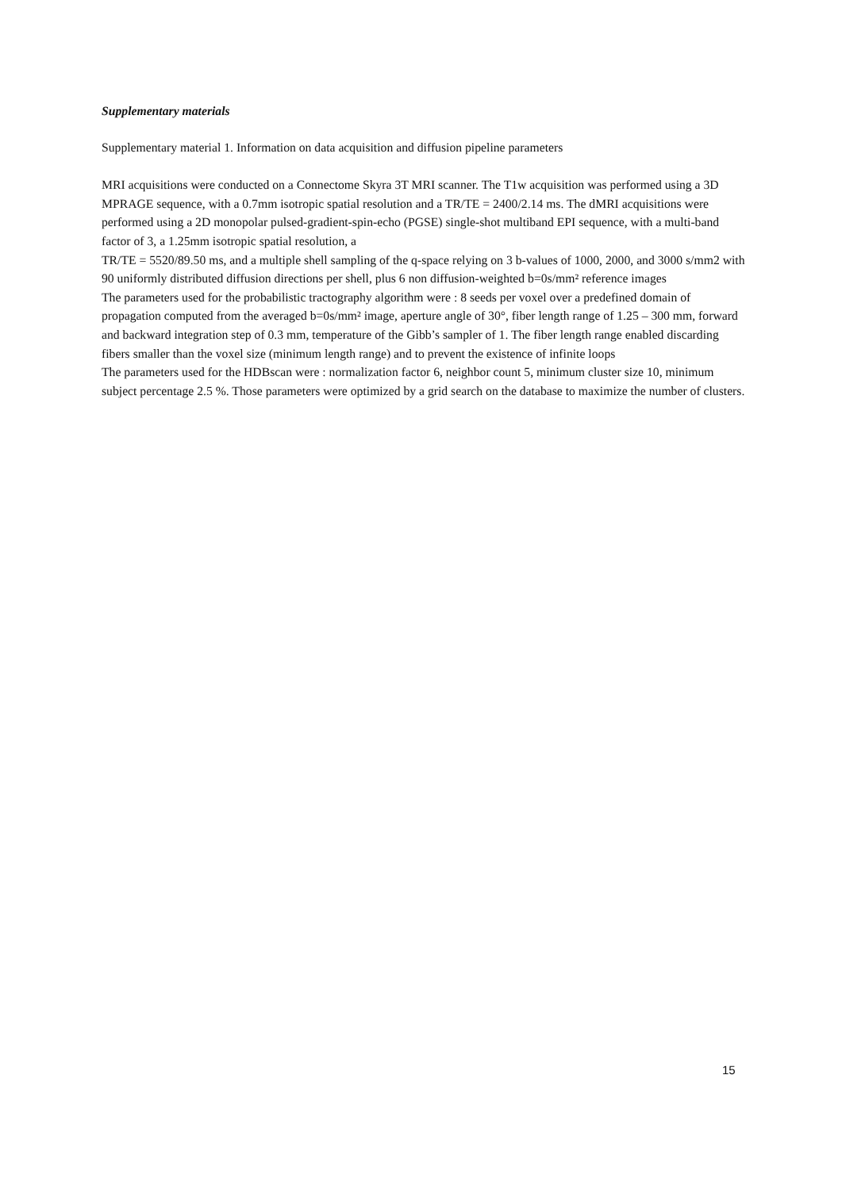Supplementary materials
Supplementary material 1. Information on data acquisition and diffusion pipeline parameters
MRI acquisitions were conducted on a Connectome Skyra 3T MRI scanner. The T1w acquisition was performed using a 3D MPRAGE sequence, with a 0.7mm isotropic spatial resolution and a TR/TE = 2400/2.14 ms. The dMRI acquisitions were performed using a 2D monopolar pulsed-gradient-spin-echo (PGSE) single-shot multiband EPI sequence, with a multi-band factor of 3, a 1.25mm isotropic spatial resolution, a
TR/TE = 5520/89.50 ms, and a multiple shell sampling of the q-space relying on 3 b-values of 1000, 2000, and 3000 s/mm2 with 90 uniformly distributed diffusion directions per shell, plus 6 non diffusion-weighted b=0s/mm² reference images
The parameters used for the probabilistic tractography algorithm were : 8 seeds per voxel over a predefined domain of propagation computed from the averaged b=0s/mm² image, aperture angle of 30°, fiber length range of 1.25 – 300 mm, forward and backward integration step of 0.3 mm, temperature of the Gibb’s sampler of 1. The fiber length range enabled discarding fibers smaller than the voxel size (minimum length range) and to prevent the existence of infinite loops
The parameters used for the HDBscan were : normalization factor 6, neighbor count 5, minimum cluster size 10, minimum subject percentage 2.5 %. Those parameters were optimized by a grid search on the database to maximize the number of clusters.
15